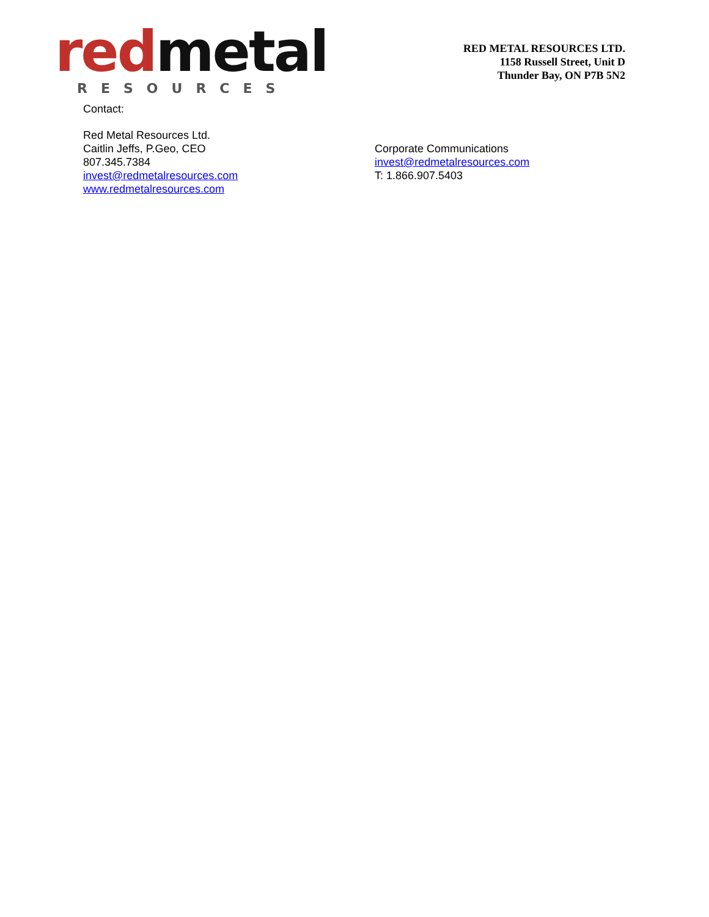red metal
RESOURCES
RED METAL RESOURCES LTD.
1158 Russell Street, Unit D
Thunder Bay, ON P7B 5N2
Contact:
Red Metal Resources Ltd.
Caitlin Jeffs, P.Geo, CEO
807.345.7384
invest@redmetalresources.com
www.redmetalresources.com
Corporate Communications
invest@redmetalresources.com
T: 1.866.907.5403